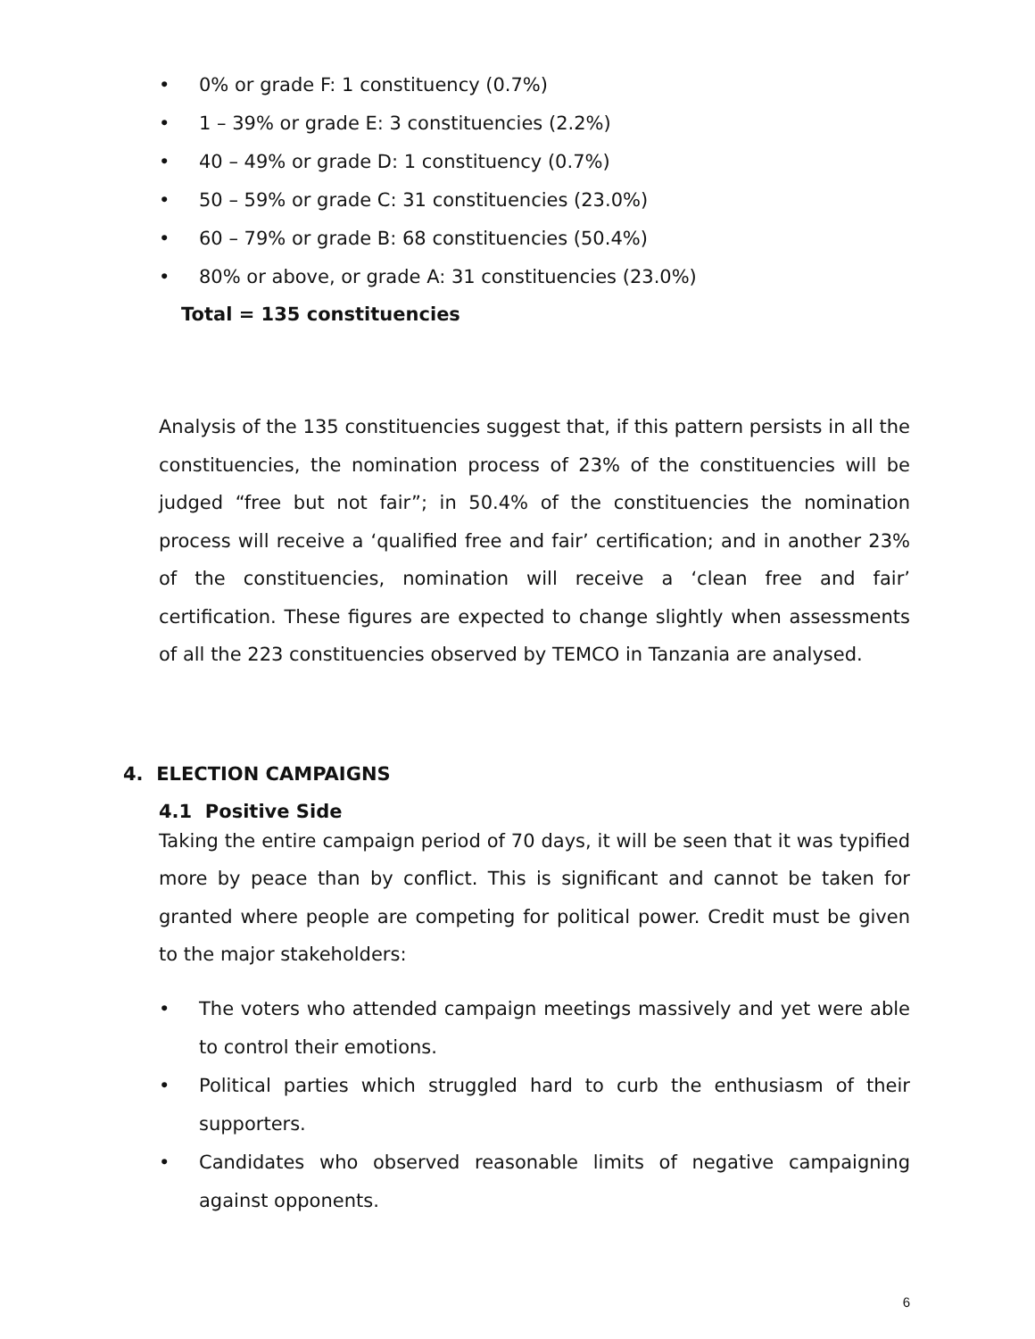• 0% or grade F: 1 constituency (0.7%)
• 1 – 39% or grade E: 3 constituencies (2.2%)
• 40 – 49% or grade D: 1 constituency (0.7%)
• 50 – 59% or grade C: 31 constituencies (23.0%)
• 60 – 79% or grade B: 68 constituencies (50.4%)
• 80% or above, or grade A: 31 constituencies (23.0%)
Total = 135 constituencies
Analysis of the 135 constituencies suggest that, if this pattern persists in all the constituencies, the nomination process of 23% of the constituencies will be judged “free but not fair”; in 50.4% of the constituencies the nomination process will receive a ‘qualified free and fair’ certification; and in another 23% of the constituencies, nomination will receive a ‘clean free and fair’ certification. These figures are expected to change slightly when assessments of all the 223 constituencies observed by TEMCO in Tanzania are analysed.
4. ELECTION CAMPAIGNS
4.1 Positive Side
Taking the entire campaign period of 70 days, it will be seen that it was typified more by peace than by conflict. This is significant and cannot be taken for granted where people are competing for political power. Credit must be given to the major stakeholders:
• The voters who attended campaign meetings massively and yet were able to control their emotions.
• Political parties which struggled hard to curb the enthusiasm of their supporters.
• Candidates who observed reasonable limits of negative campaigning against opponents.
6